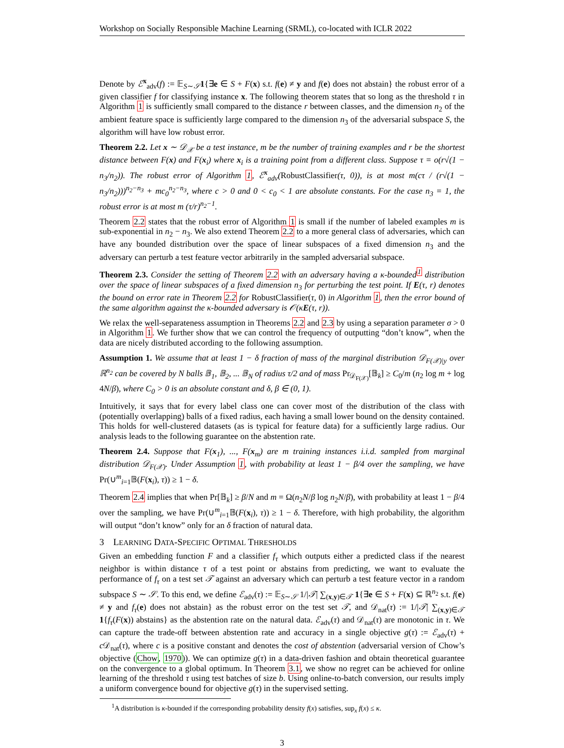Workshop on Socially Responsible Machine Learning (SRML), co-located with ICLR 2022
Denote by ℰ<sup>x</sup><sub>adv</sub>(f) := 𝔼<sub>S∼𝒮</sub>1{∃e ∈ S + F(x) s.t. f(e) ≠ y and f(e) does not abstain} the robust error of a given classifier f for classifying instance x. The following theorem states that so long as the threshold τ in Algorithm 1 is sufficiently small compared to the distance r between classes, and the dimension n<sub>2</sub> of the ambient feature space is sufficiently large compared to the dimension n<sub>3</sub> of the adversarial subspace S, the algorithm will have low robust error.
Theorem 2.2. Let x ∼ 𝒟<sub>𝒳</sub> be a test instance, m be the number of training examples and r be the shortest distance between F(x) and F(x<sub>i</sub>) where x<sub>i</sub> is a training point from a different class. Suppose τ = o(r√(1 − n<sub>3</sub>/n<sub>2</sub>)). The robust error of Algorithm 1, ℰ<sup>x</sup><sub>adv</sub>(RobustClassifier(τ, 0)), is at most m(cτ / (r√(1 − n<sub>3</sub>/n<sub>2</sub>)))<sup>n<sub>2</sub>−n<sub>3</sub></sup> + mc<sub>0</sub><sup>n<sub>2</sub>−n<sub>3</sub></sup>, where c > 0 and 0 < c<sub>0</sub> < 1 are absolute constants. For the case n<sub>3</sub> = 1, the robust error is at most m (τ/r)<sup>n<sub>2</sub>−1</sup>.
Theorem 2.2 states that the robust error of Algorithm 1 is small if the number of labeled examples m is sub-exponential in n<sub>2</sub> − n<sub>3</sub>. We also extend Theorem 2.2 to a more general class of adversaries, which can have any bounded distribution over the space of linear subspaces of a fixed dimension n<sub>3</sub> and the adversary can perturb a test feature vector arbitrarily in the sampled adversarial subspace.
Theorem 2.3. Consider the setting of Theorem 2.2 with an adversary having a κ-bounded<sup>1</sup> distribution over the space of linear subspaces of a fixed dimension n<sub>3</sub> for perturbing the test point. If E(τ, r) denotes the bound on error rate in Theorem 2.2 for RobustClassifier(τ, 0) in Algorithm 1, then the error bound of the same algorithm against the κ-bounded adversary is 𝒪(κE(τ, r)).
We relax the well-separateness assumption in Theorems 2.2 and 2.3 by using a separation parameter σ > 0 in Algorithm 1. We further show that we can control the frequency of outputting “don’t know”, when the data are nicely distributed according to the following assumption.
Assumption 1. We assume that at least 1 − δ fraction of mass of the marginal distribution 𝒟<sub>F(𝒳)|y</sub> over ℝ<sup>n<sub>2</sub></sup> can be covered by N balls 𝔹<sub>1</sub>, 𝔹<sub>2</sub>, ... 𝔹<sub>N</sub> of radius τ/2 and of mass Pr<sub>𝒟<sub>F(𝒳)</sub></sub>[𝔹<sub>k</sub>] ≥ C<sub>0</sub>/m (n<sub>2</sub> log m + log 4N/β), where C<sub>0</sub> > 0 is an absolute constant and δ, β ∈ (0, 1).
Intuitively, it says that for every label class one can cover most of the distribution of the class with (potentially overlapping) balls of a fixed radius, each having a small lower bound on the density contained. This holds for well-clustered datasets (as is typical for feature data) for a sufficiently large radius. Our analysis leads to the following guarantee on the abstention rate.
Theorem 2.4. Suppose that F(x<sub>1</sub>), ..., F(x<sub>m</sub>) are m training instances i.i.d. sampled from marginal distribution 𝒟<sub>F(𝒳)</sub>. Under Assumption 1, with probability at least 1 − β/4 over the sampling, we have Pr(∪<sup>m</sup><sub>i=1</sub>𝔹(F(x<sub>i</sub>), τ)) ≥ 1 − δ.
Theorem 2.4 implies that when Pr[𝔹<sub>k</sub>] ≥ β/N and m = Ω(n<sub>2</sub>N/β log n<sub>2</sub>N/β), with probability at least 1 − β/4 over the sampling, we have Pr(∪<sup>m</sup><sub>i=1</sub>𝔹(F(x<sub>i</sub>), τ)) ≥ 1 − δ. Therefore, with high probability, the algorithm will output “don’t know” only for an δ fraction of natural data.
3 LEARNING DATA-SPECIFIC OPTIMAL THRESHOLDS
Given an embedding function F and a classifier f<sub>τ</sub> which outputs either a predicted class if the nearest neighbor is within distance τ of a test point or abstains from predicting, we want to evaluate the performance of f<sub>τ</sub> on a test set 𝒯 against an adversary which can perturb a test feature vector in a random subspace S ∼ 𝒮. To this end, we define ℰ<sub>adv</sub>(τ) := 𝔼<sub>S∼𝒮</sub> 1/|𝒯| ∑<sub>(x,y)∈𝒯</sub> 1{∃e ∈ S + F(x) ⊆ ℝ<sup>n<sub>2</sub></sup> s.t. f(e) ≠ y and f<sub>τ</sub>(e) does not abstain} as the robust error on the test set 𝒯, and 𝒟<sub>nat</sub>(τ) := 1/|𝒯| ∑<sub>(x,y)∈𝒯</sub> 1{f<sub>τ</sub>(F(x)) abstains} as the abstention rate on the natural data. ℰ<sub>adv</sub>(τ) and 𝒟<sub>nat</sub>(τ) are monotonic in τ. We can capture the trade-off between abstention rate and accuracy in a single objective g(τ) := ℰ<sub>adv</sub>(τ) + c 𝒟<sub>nat</sub>(τ), where c is a positive constant and denotes the cost of abstention (adversarial version of Chow’s objective (Chow, 1970)). We can optimize g(τ) in a data-driven fashion and obtain theoretical guarantee on the convergence to a global optimum. In Theorem 3.1, we show no regret can be achieved for online learning of the threshold τ using test batches of size b. Using online-to-batch conversion, our results imply a uniform convergence bound for objective g(τ) in the supervised setting.
<sup>1</sup> A distribution is κ-bounded if the corresponding probability density f(x) satisfies, sup<sub>x</sub> f(x) ≤ κ.
3